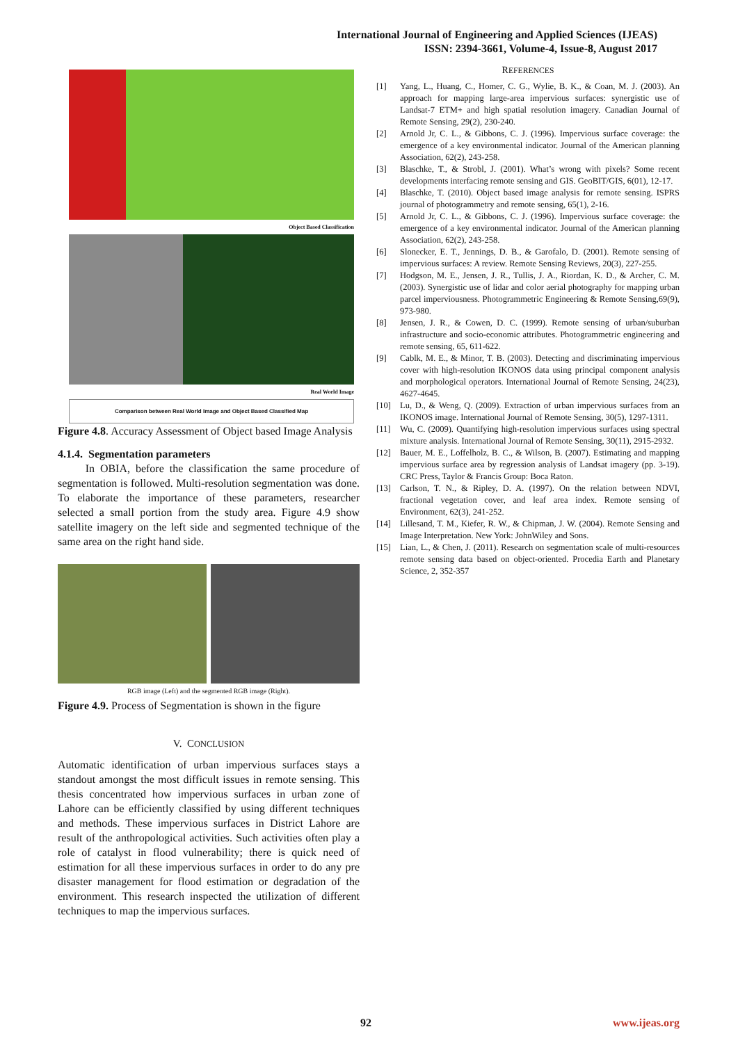International Journal of Engineering and Applied Sciences (IJEAS)
ISSN: 2394-3661, Volume-4, Issue-8, August 2017
Object Based Classification
Real World Image
Comparison between Real World Image and Object Based Classified Map
Figure 4.8. Accuracy Assessment of Object based Image Analysis
4.1.4. Segmentation parameters
In OBIA, before the classification the same procedure of segmentation is followed. Multi-resolution segmentation was done. To elaborate the importance of these parameters, researcher selected a small portion from the study area. Figure 4.9 show satellite imagery on the left side and segmented technique of the same area on the right hand side.
RGB image (Left) and the segmented RGB image (Right).
Figure 4.9. Process of Segmentation is shown in the figure
V. CONCLUSION
Automatic identification of urban impervious surfaces stays a standout amongst the most difficult issues in remote sensing. This thesis concentrated how impervious surfaces in urban zone of Lahore can be efficiently classified by using different techniques and methods. These impervious surfaces in District Lahore are result of the anthropological activities. Such activities often play a role of catalyst in flood vulnerability; there is quick need of estimation for all these impervious surfaces in order to do any pre disaster management for flood estimation or degradation of the environment. This research inspected the utilization of different techniques to map the impervious surfaces.
REFERENCES
[1] Yang, L., Huang, C., Homer, C. G., Wylie, B. K., & Coan, M. J. (2003). An approach for mapping large-area impervious surfaces: synergistic use of Landsat-7 ETM+ and high spatial resolution imagery. Canadian Journal of Remote Sensing, 29(2), 230-240.
[2] Arnold Jr, C. L., & Gibbons, C. J. (1996). Impervious surface coverage: the emergence of a key environmental indicator. Journal of the American planning Association, 62(2), 243-258.
[3] Blaschke, T., & Strobl, J. (2001). What’s wrong with pixels? Some recent developments interfacing remote sensing and GIS. GeoBIT/GIS, 6(01), 12-17.
[4] Blaschke, T. (2010). Object based image analysis for remote sensing. ISPRS journal of photogrammetry and remote sensing, 65(1), 2-16.
[5] Arnold Jr, C. L., & Gibbons, C. J. (1996). Impervious surface coverage: the emergence of a key environmental indicator. Journal of the American planning Association, 62(2), 243-258.
[6] Slonecker, E. T., Jennings, D. B., & Garofalo, D. (2001). Remote sensing of impervious surfaces: A review. Remote Sensing Reviews, 20(3), 227-255.
[7] Hodgson, M. E., Jensen, J. R., Tullis, J. A., Riordan, K. D., & Archer, C. M. (2003). Synergistic use of lidar and color aerial photography for mapping urban parcel imperviousness. Photogrammetric Engineering & Remote Sensing,69(9), 973-980.
[8] Jensen, J. R., & Cowen, D. C. (1999). Remote sensing of urban/suburban infrastructure and socio-economic attributes. Photogrammetric engineering and remote sensing, 65, 611-622.
[9] Cablk, M. E., & Minor, T. B. (2003). Detecting and discriminating impervious cover with high-resolution IKONOS data using principal component analysis and morphological operators. International Journal of Remote Sensing, 24(23), 4627-4645.
[10] Lu, D., & Weng, Q. (2009). Extraction of urban impervious surfaces from an IKONOS image. International Journal of Remote Sensing, 30(5), 1297-1311.
[11] Wu, C. (2009). Quantifying high-resolution impervious surfaces using spectral mixture analysis. International Journal of Remote Sensing, 30(11), 2915-2932.
[12] Bauer, M. E., Loffelholz, B. C., & Wilson, B. (2007). Estimating and mapping impervious surface area by regression analysis of Landsat imagery (pp. 3-19). CRC Press, Taylor & Francis Group: Boca Raton.
[13] Carlson, T. N., & Ripley, D. A. (1997). On the relation between NDVI, fractional vegetation cover, and leaf area index. Remote sensing of Environment, 62(3), 241-252.
[14] Lillesand, T. M., Kiefer, R. W., & Chipman, J. W. (2004). Remote Sensing and Image Interpretation. New York: JohnWiley and Sons.
[15] Lian, L., & Chen, J. (2011). Research on segmentation scale of multi-resources remote sensing data based on object-oriented. Procedia Earth and Planetary Science, 2, 352-357
92 www.ijeas.org